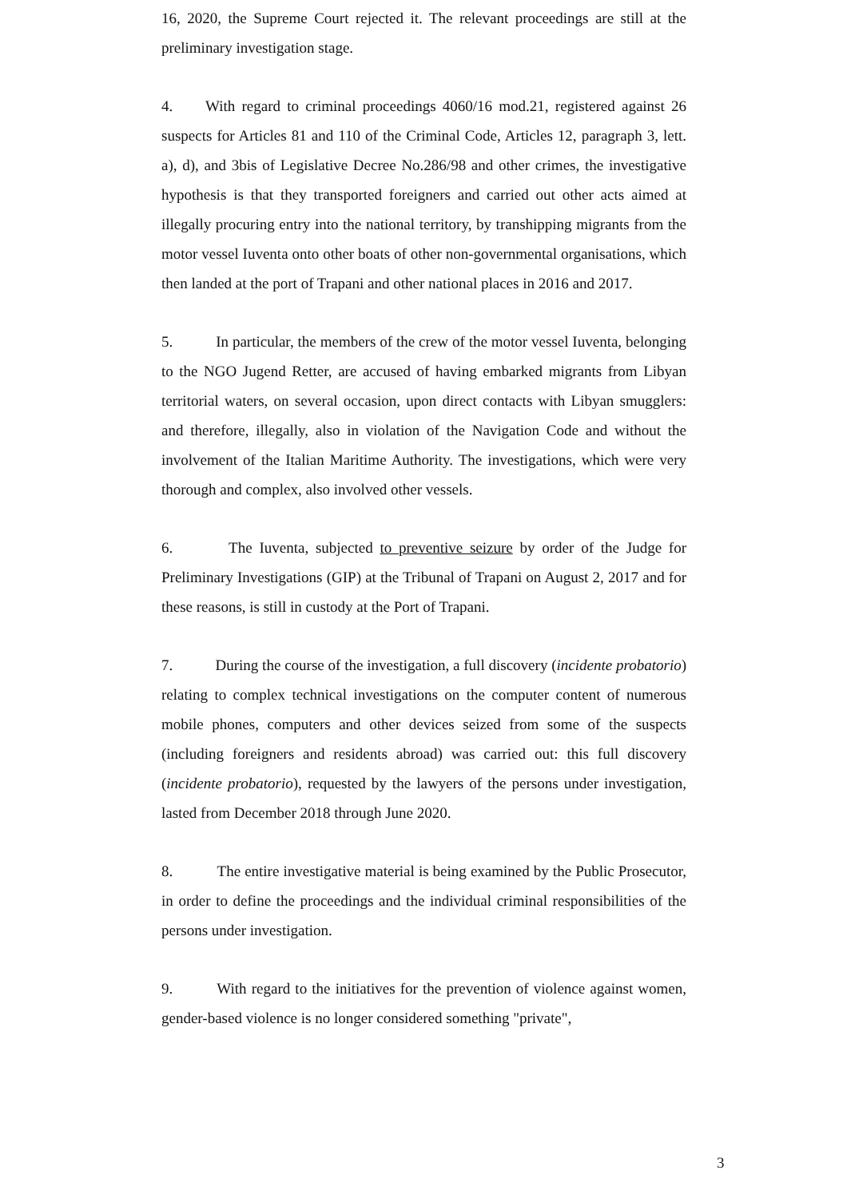16, 2020, the Supreme Court rejected it. The relevant proceedings are still at the preliminary investigation stage.
4. With regard to criminal proceedings 4060/16 mod.21, registered against 26 suspects for Articles 81 and 110 of the Criminal Code, Articles 12, paragraph 3, lett. a), d), and 3bis of Legislative Decree No.286/98 and other crimes, the investigative hypothesis is that they transported foreigners and carried out other acts aimed at illegally procuring entry into the national territory, by transhipping migrants from the motor vessel Iuventa onto other boats of other non-governmental organisations, which then landed at the port of Trapani and other national places in 2016 and 2017.
5. In particular, the members of the crew of the motor vessel Iuventa, belonging to the NGO Jugend Retter, are accused of having embarked migrants from Libyan territorial waters, on several occasion, upon direct contacts with Libyan smugglers: and therefore, illegally, also in violation of the Navigation Code and without the involvement of the Italian Maritime Authority. The investigations, which were very thorough and complex, also involved other vessels.
6. The Iuventa, subjected to preventive seizure by order of the Judge for Preliminary Investigations (GIP) at the Tribunal of Trapani on August 2, 2017 and for these reasons, is still in custody at the Port of Trapani.
7. During the course of the investigation, a full discovery (incidente probatorio) relating to complex technical investigations on the computer content of numerous mobile phones, computers and other devices seized from some of the suspects (including foreigners and residents abroad) was carried out: this full discovery (incidente probatorio), requested by the lawyers of the persons under investigation, lasted from December 2018 through June 2020.
8. The entire investigative material is being examined by the Public Prosecutor, in order to define the proceedings and the individual criminal responsibilities of the persons under investigation.
9. With regard to the initiatives for the prevention of violence against women, gender-based violence is no longer considered something "private",
3